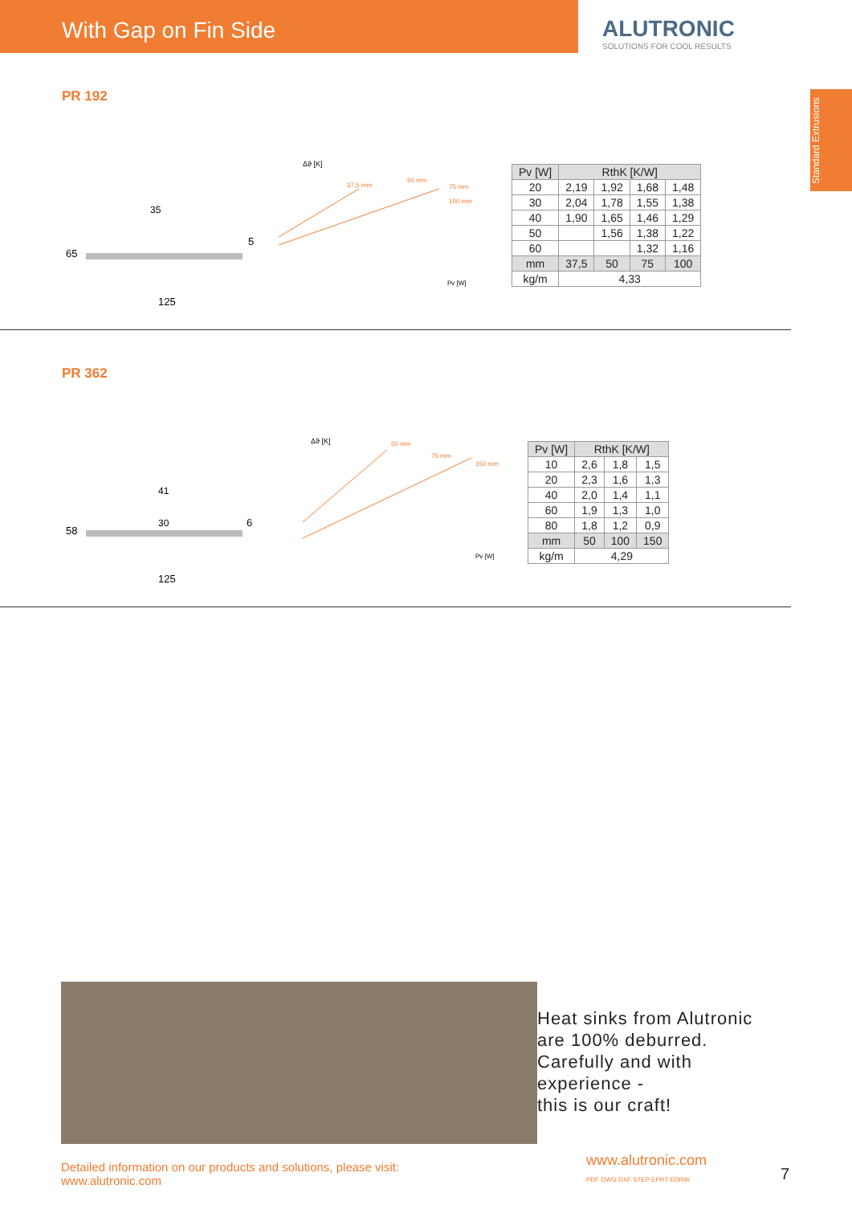With Gap on Fin Side ALUTRONIC
SOLUTIONS FOR COOL RESULTS
Standard Extrusions
PR 192
65
125
35
5
Δϑ [K]
37,5 mm
50 mm
75 mm
100 mm
Pv [W]
| Pv [W] | RthK [K/W] | | | |
| --- | --- | --- | --- | --- |
| 20 | 2,19 | 1,92 | 1,68 | 1,48 |
| 30 | 2,04 | 1,78 | 1,55 | 1,38 |
| 40 | 1,90 | 1,65 | 1,46 | 1,29 |
| 50 | | 1,56 | 1,38 | 1,22 |
| 60 | | | 1,32 | 1,16 |
| mm | 37,5 | 50 | 75 | 100 |
| kg/m | 4,33 | | | |
PR 362
58
125
41
30
6
Δϑ [K]
50 mm
75 mm
150 mm
Pv [W]
| Pv [W] | RthK [K/W] | | |
| --- | --- | --- | --- |
| 10 | 2,6 | 1,8 | 1,5 |
| 20 | 2,3 | 1,6 | 1,3 |
| 40 | 2,0 | 1,4 | 1,1 |
| 60 | 1,9 | 1,3 | 1,0 |
| 80 | 1,8 | 1,2 | 0,9 |
| mm | 50 | 100 | 150 |
| kg/m | 4,29 | | |
Heat sinks from Alutronic
are 100% deburred.
Carefully and with
experience -
this is our craft!
Detailed information on our products and solutions, please visit:
www.alutronic.com
www.alutronic.com
PDF DWG DXF STEP EPRT EDRW
7